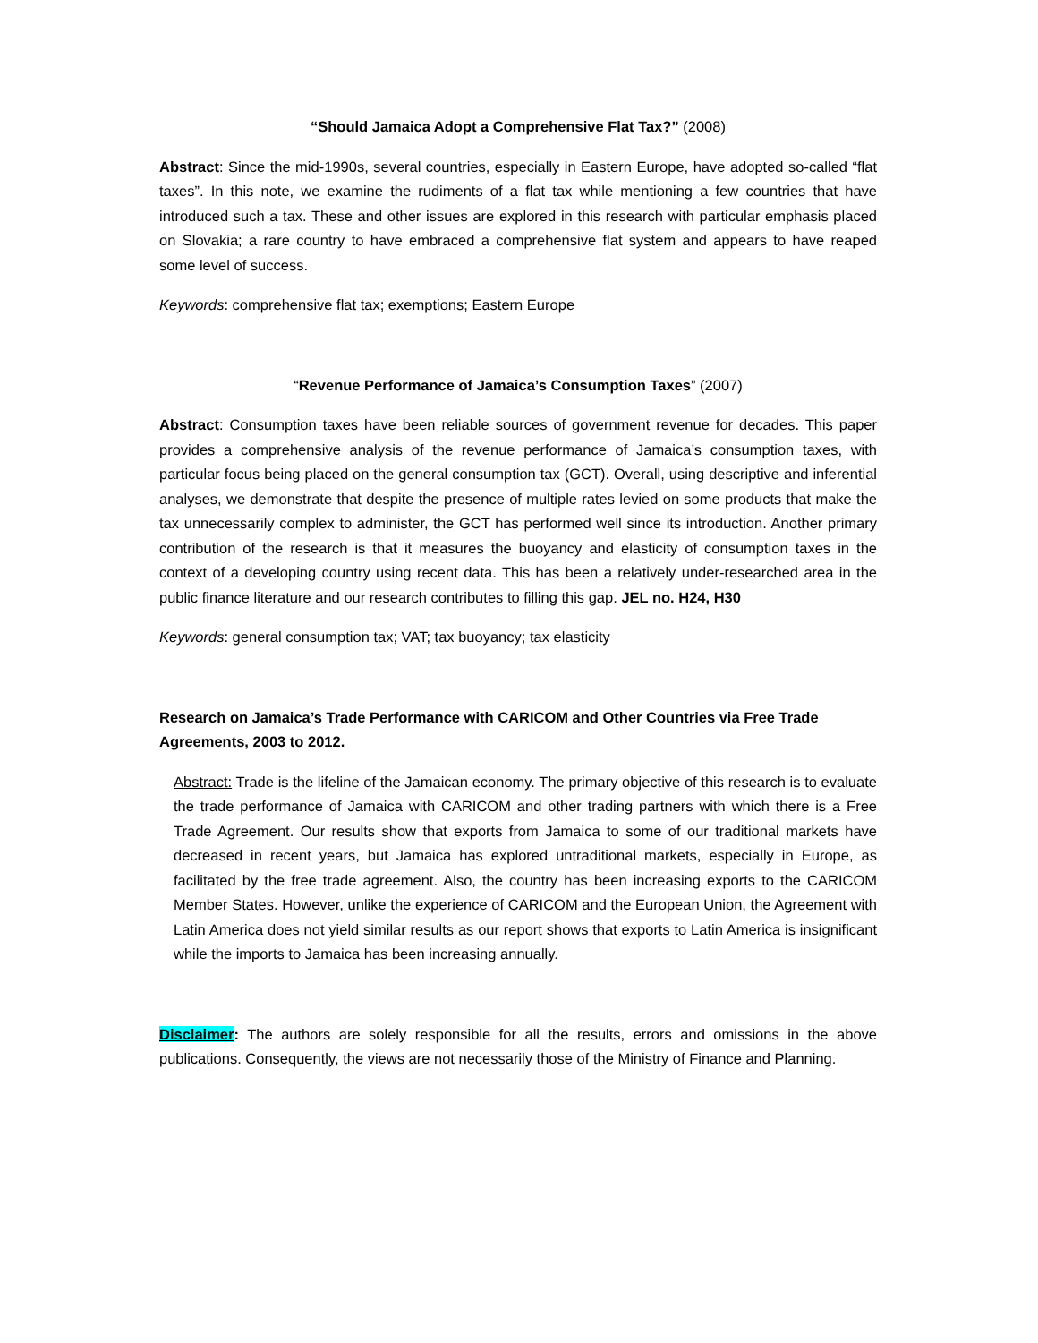“Should Jamaica Adopt a Comprehensive Flat Tax?” (2008)
Abstract: Since the mid-1990s, several countries, especially in Eastern Europe, have adopted so-called “flat taxes”. In this note, we examine the rudiments of a flat tax while mentioning a few countries that have introduced such a tax. These and other issues are explored in this research with particular emphasis placed on Slovakia; a rare country to have embraced a comprehensive flat system and appears to have reaped some level of success.
Keywords: comprehensive flat tax; exemptions; Eastern Europe
“Revenue Performance of Jamaica’s Consumption Taxes” (2007)
Abstract: Consumption taxes have been reliable sources of government revenue for decades. This paper provides a comprehensive analysis of the revenue performance of Jamaica’s consumption taxes, with particular focus being placed on the general consumption tax (GCT). Overall, using descriptive and inferential analyses, we demonstrate that despite the presence of multiple rates levied on some products that make the tax unnecessarily complex to administer, the GCT has performed well since its introduction. Another primary contribution of the research is that it measures the buoyancy and elasticity of consumption taxes in the context of a developing country using recent data. This has been a relatively under-researched area in the public finance literature and our research contributes to filling this gap. JEL no. H24, H30
Keywords: general consumption tax; VAT; tax buoyancy; tax elasticity
Research on Jamaica’s Trade Performance with CARICOM and Other Countries via Free Trade Agreements, 2003 to 2012.
Abstract: Trade is the lifeline of the Jamaican economy. The primary objective of this research is to evaluate the trade performance of Jamaica with CARICOM and other trading partners with which there is a Free Trade Agreement. Our results show that exports from Jamaica to some of our traditional markets have decreased in recent years, but Jamaica has explored untraditional markets, especially in Europe, as facilitated by the free trade agreement. Also, the country has been increasing exports to the CARICOM Member States. However, unlike the experience of CARICOM and the European Union, the Agreement with Latin America does not yield similar results as our report shows that exports to Latin America is insignificant while the imports to Jamaica has been increasing annually.
Disclaimer: The authors are solely responsible for all the results, errors and omissions in the above publications. Consequently, the views are not necessarily those of the Ministry of Finance and Planning.